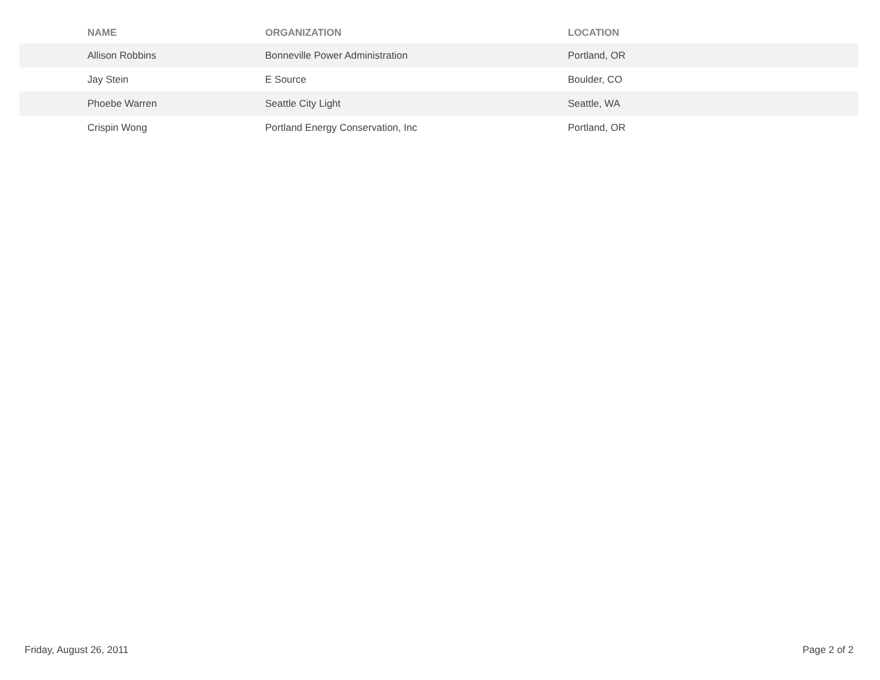| NAME | ORGANIZATION | LOCATION |
| --- | --- | --- |
| Allison Robbins | Bonneville Power Administration | Portland, OR |
| Jay Stein | E Source | Boulder, CO |
| Phoebe Warren | Seattle City Light | Seattle, WA |
| Crispin Wong | Portland Energy Conservation, Inc | Portland, OR |
Friday, August 26, 2011 Page 2 of 2